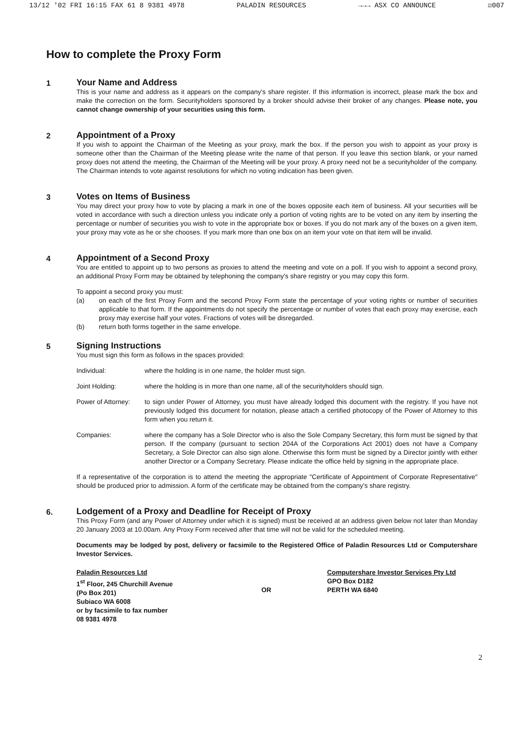13/12 '02 FRI 16:15 FAX 61 8 9381 4978 PALADIN RESOURCES →→→ ASX CO ANNOUNCE ☑007
How to complete the Proxy Form
1 Your Name and Address
This is your name and address as it appears on the company's share register. If this information is incorrect, please mark the box and make the correction on the form. Securityholders sponsored by a broker should advise their broker of any changes. Please note, you cannot change ownership of your securities using this form.
2 Appointment of a Proxy
If you wish to appoint the Chairman of the Meeting as your proxy, mark the box. If the person you wish to appoint as your proxy is someone other than the Chairman of the Meeting please write the name of that person. If you leave this section blank, or your named proxy does not attend the meeting, the Chairman of the Meeting will be your proxy. A proxy need not be a securityholder of the company. The Chairman intends to vote against resolutions for which no voting indication has been given.
3 Votes on Items of Business
You may direct your proxy how to vote by placing a mark in one of the boxes opposite each item of business. All your securities will be voted in accordance with such a direction unless you indicate only a portion of voting rights are to be voted on any item by inserting the percentage or number of securities you wish to vote in the appropriate box or boxes. If you do not mark any of the boxes on a given item, your proxy may vote as he or she chooses. If you mark more than one box on an item your vote on that item will be invalid.
4 Appointment of a Second Proxy
You are entitled to appoint up to two persons as proxies to attend the meeting and vote on a poll. If you wish to appoint a second proxy, an additional Proxy Form may be obtained by telephoning the company's share registry or you may copy this form.
To appoint a second proxy you must:
(a) on each of the first Proxy Form and the second Proxy Form state the percentage of your voting rights or number of securities applicable to that form. If the appointments do not specify the percentage or number of votes that each proxy may exercise, each proxy may exercise half your votes. Fractions of votes will be disregarded.
(b) return both forms together in the same envelope.
5 Signing Instructions
You must sign this form as follows in the spaces provided:
Individual: where the holding is in one name, the holder must sign.
Joint Holding: where the holding is in more than one name, all of the securityholders should sign.
Power of Attorney: to sign under Power of Attorney, you must have already lodged this document with the registry. If you have not previously lodged this document for notation, please attach a certified photocopy of the Power of Attorney to this form when you return it.
Companies: where the company has a Sole Director who is also the Sole Company Secretary, this form must be signed by that person. If the company (pursuant to section 204A of the Corporations Act 2001) does not have a Company Secretary, a Sole Director can also sign alone. Otherwise this form must be signed by a Director jointly with either another Director or a Company Secretary. Please indicate the office held by signing in the appropriate place.
If a representative of the corporation is to attend the meeting the appropriate "Certificate of Appointment of Corporate Representative" should be produced prior to admission. A form of the certificate may be obtained from the company's share registry.
6. Lodgement of a Proxy and Deadline for Receipt of Proxy
This Proxy Form (and any Power of Attorney under which it is signed) must be received at an address given below not later than Monday 20 January 2003 at 10.00am. Any Proxy Form received after that time will not be valid for the scheduled meeting.
Documents may be lodged by post, delivery or facsimile to the Registered Office of Paladin Resources Ltd or Computershare Investor Services.
Paladin Resources Ltd
1<sup>st</sup> Floor, 245 Churchill Avenue
(Po Box 201)
Subiaco WA 6008
or by facsimile to fax number
08 9381 4978
OR
Computershare Investor Services Pty Ltd
GPO Box D182
PERTH WA 6840
2